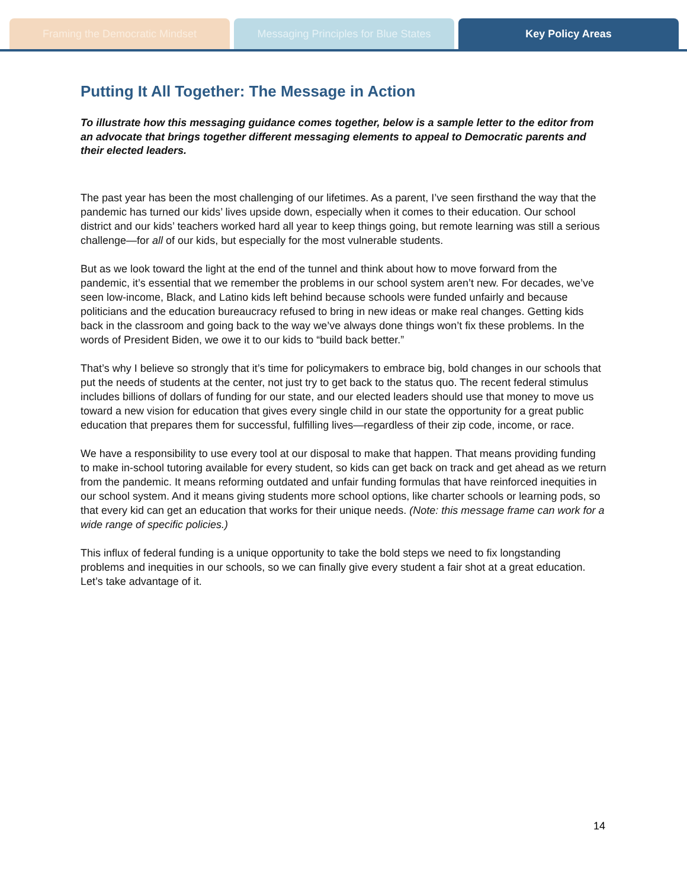Framing the Democratic Mindset Messaging Principles for Blue States
Key Policy Areas
Putting It All Together: The Message in Action
To illustrate how this messaging guidance comes together, below is a sample letter to the editor from an advocate that brings together different messaging elements to appeal to Democratic parents and their elected leaders.
The past year has been the most challenging of our lifetimes. As a parent, I’ve seen firsthand the way that the pandemic has turned our kids’ lives upside down, especially when it comes to their education. Our school district and our kids’ teachers worked hard all year to keep things going, but remote learning was still a serious challenge—for all of our kids, but especially for the most vulnerable students.
But as we look toward the light at the end of the tunnel and think about how to move forward from the pandemic, it’s essential that we remember the problems in our school system aren’t new. For decades, we’ve seen low-income, Black, and Latino kids left behind because schools were funded unfairly and because politicians and the education bureaucracy refused to bring in new ideas or make real changes. Getting kids back in the classroom and going back to the way we’ve always done things won’t fix these problems. In the words of President Biden, we owe it to our kids to “build back better.”
That’s why I believe so strongly that it’s time for policymakers to embrace big, bold changes in our schools that put the needs of students at the center, not just try to get back to the status quo. The recent federal stimulus includes billions of dollars of funding for our state, and our elected leaders should use that money to move us toward a new vision for education that gives every single child in our state the opportunity for a great public education that prepares them for successful, fulfilling lives—regardless of their zip code, income, or race.
We have a responsibility to use every tool at our disposal to make that happen. That means providing funding to make in-school tutoring available for every student, so kids can get back on track and get ahead as we return from the pandemic. It means reforming outdated and unfair funding formulas that have reinforced inequities in our school system. And it means giving students more school options, like charter schools or learning pods, so that every kid can get an education that works for their unique needs. (Note: this message frame can work for a wide range of specific policies.)
This influx of federal funding is a unique opportunity to take the bold steps we need to fix longstanding problems and inequities in our schools, so we can finally give every student a fair shot at a great education. Let’s take advantage of it.
14